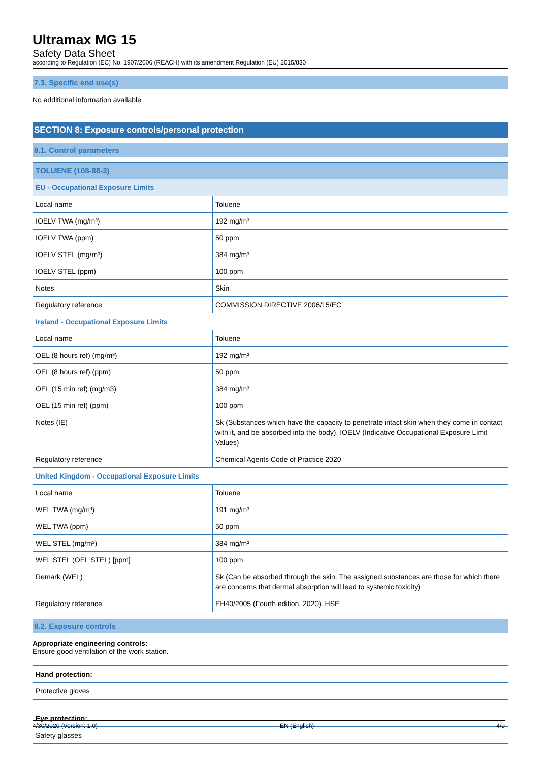Ultramax MG 15
Safety Data Sheet
according to Regulation (EC) No. 1907/2006 (REACH) with its amendment Regulation (EU) 2015/830
7.3. Specific end use(s)
No additional information available
SECTION 8: Exposure controls/personal protection
8.1. Control parameters
| TOLUENE (108-88-3) | |
| EU - Occupational Exposure Limits | |
| Local name | Toluene |
| IOELV TWA (mg/m³) | 192 mg/m³ |
| IOELV TWA (ppm) | 50 ppm |
| IOELV STEL (mg/m³) | 384 mg/m³ |
| IOELV STEL (ppm) | 100 ppm |
| Notes | Skin |
| Regulatory reference | COMMISSION DIRECTIVE 2006/15/EC |
| Ireland - Occupational Exposure Limits | |
| Local name | Toluene |
| OEL (8 hours ref) (mg/m³) | 192 mg/m³ |
| OEL (8 hours ref) (ppm) | 50 ppm |
| OEL (15 min ref) (mg/m3) | 384 mg/m³ |
| OEL (15 min ref) (ppm) | 100 ppm |
| Notes (IE) | Sk (Substances which have the capacity to penetrate intact skin when they come in contact with it, and be absorbed into the body), IOELV (Indicative Occupational Exposure Limit Values) |
| Regulatory reference | Chemical Agents Code of Practice 2020 |
| United Kingdom - Occupational Exposure Limits | |
| Local name | Toluene |
| WEL TWA (mg/m³) | 191 mg/m³ |
| WEL TWA (ppm) | 50 ppm |
| WEL STEL (mg/m³) | 384 mg/m³ |
| WEL STEL (OEL STEL) [ppm] | 100 ppm |
| Remark (WEL) | Sk (Can be absorbed through the skin. The assigned substances are those for which there are concerns that dermal absorption will lead to systemic toxicity) |
| Regulatory reference | EH40/2005 (Fourth edition, 2020). HSE |
8.2. Exposure controls
Appropriate engineering controls:
Ensure good ventilation of the work station.
| Hand protection: |
| Protective gloves |
| Eye protection: |
| Safety glasses |
4/30/2020 (Version: 1.0) EN (English) 4/9